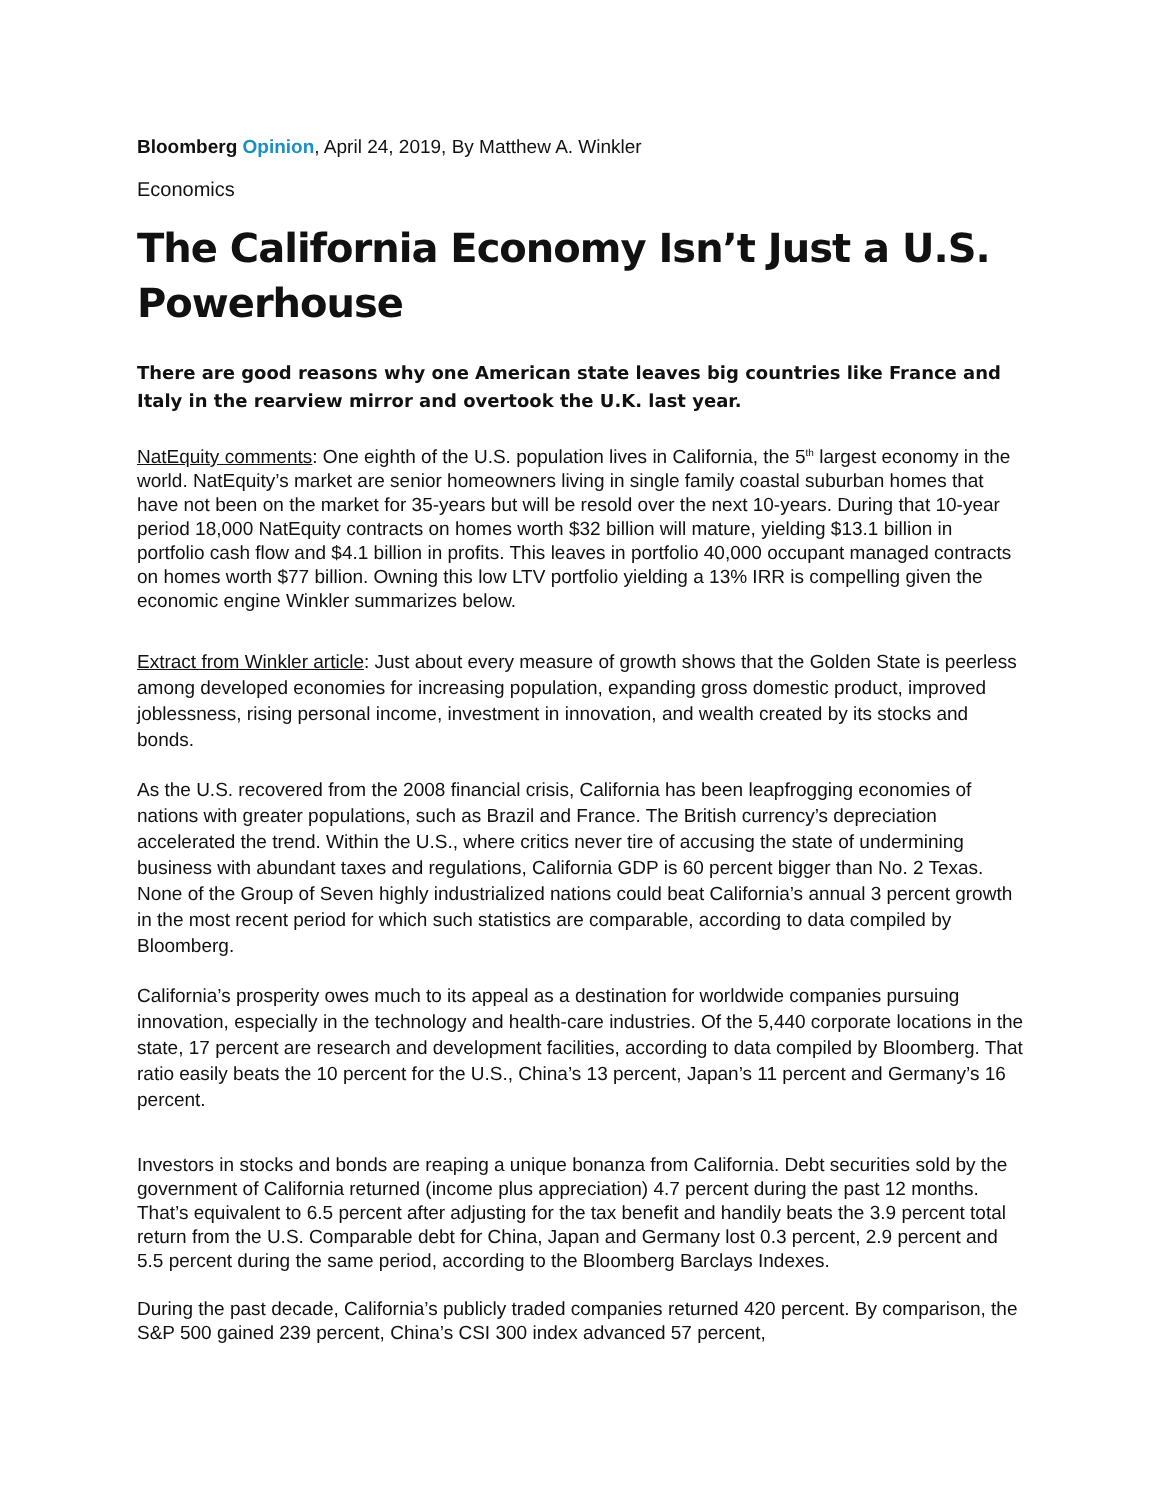Bloomberg Opinion, April 24, 2019, By Matthew A. Winkler
Economics
The California Economy Isn’t Just a U.S. Powerhouse
There are good reasons why one American state leaves big countries like France and Italy in the rearview mirror and overtook the U.K. last year.
NatEquity comments: One eighth of the U.S. population lives in California, the 5<sup>th</sup> largest economy in the world. NatEquity’s market are senior homeowners living in single family coastal suburban homes that have not been on the market for 35-years but will be resold over the next 10-years. During that 10-year period 18,000 NatEquity contracts on homes worth $32 billion will mature, yielding $13.1 billion in portfolio cash flow and $4.1 billion in profits. This leaves in portfolio 40,000 occupant managed contracts on homes worth $77 billion. Owning this low LTV portfolio yielding a 13% IRR is compelling given the economic engine Winkler summarizes below.
Extract from Winkler article: Just about every measure of growth shows that the Golden State is peerless among developed economies for increasing population, expanding gross domestic product, improved joblessness, rising personal income, investment in innovation, and wealth created by its stocks and bonds.
As the U.S. recovered from the 2008 financial crisis, California has been leapfrogging economies of nations with greater populations, such as Brazil and France. The British currency’s depreciation accelerated the trend. Within the U.S., where critics never tire of accusing the state of undermining business with abundant taxes and regulations, California GDP is 60 percent bigger than No. 2 Texas. None of the Group of Seven highly industrialized nations could beat California’s annual 3 percent growth in the most recent period for which such statistics are comparable, according to data compiled by Bloomberg.
California’s prosperity owes much to its appeal as a destination for worldwide companies pursuing innovation, especially in the technology and health-care industries. Of the 5,440 corporate locations in the state, 17 percent are research and development facilities, according to data compiled by Bloomberg. That ratio easily beats the 10 percent for the U.S., China’s 13 percent, Japan’s 11 percent and Germany’s 16 percent.
Investors in stocks and bonds are reaping a unique bonanza from California. Debt securities sold by the government of California returned (income plus appreciation) 4.7 percent during the past 12 months. That’s equivalent to 6.5 percent after adjusting for the tax benefit and handily beats the 3.9 percent total return from the U.S. Comparable debt for China, Japan and Germany lost 0.3 percent, 2.9 percent and 5.5 percent during the same period, according to the Bloomberg Barclays Indexes.
During the past decade, California’s publicly traded companies returned 420 percent. By comparison, the S&P 500 gained 239 percent, China’s CSI 300 index advanced 57 percent,